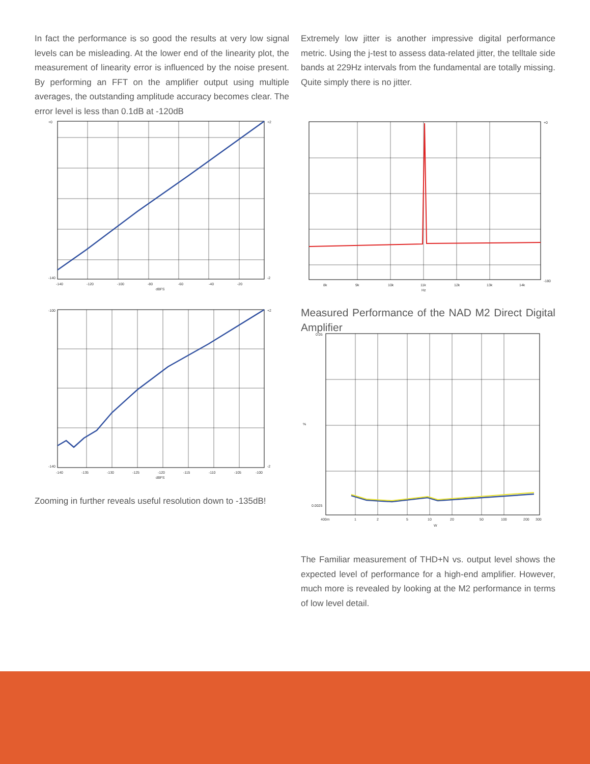In fact the performance is so good the results at very low signal levels can be misleading. At the lower end of the linearity plot, the measurement of linearity error is influenced by the noise present. By performing an FFT on the amplifier output using multiple averages, the outstanding amplitude accuracy becomes clear. The error level is less than 0.1dB at -120dB
Extremely low jitter is another impressive digital performance metric. Using the j-test to assess data-related jitter, the telltale side bands at 229Hz intervals from the fundamental are totally missing. Quite simply there is no jitter.
+0
-140
+2
-2
-140
-120
-100
-80
-60
-40
-20
dBFS
+0
-180
8k
9k
10k
11k
12k
13k
14k
Hz
-100
-140
+2
-2
-140
-135
-130
-125
-120
-115
-110
-105
-100
dBFS
Measured Performance of the NAD M2 Direct Digital Amplifier
0.05
%
0.0025
400m
1
2
5
10
20
50
100
200
300
W
Zooming in further reveals useful resolution down to -135dB!
The Familiar measurement of THD+N vs. output level shows the expected level of performance for a high-end amplifier. However, much more is revealed by looking at the M2 performance in terms of low level detail.